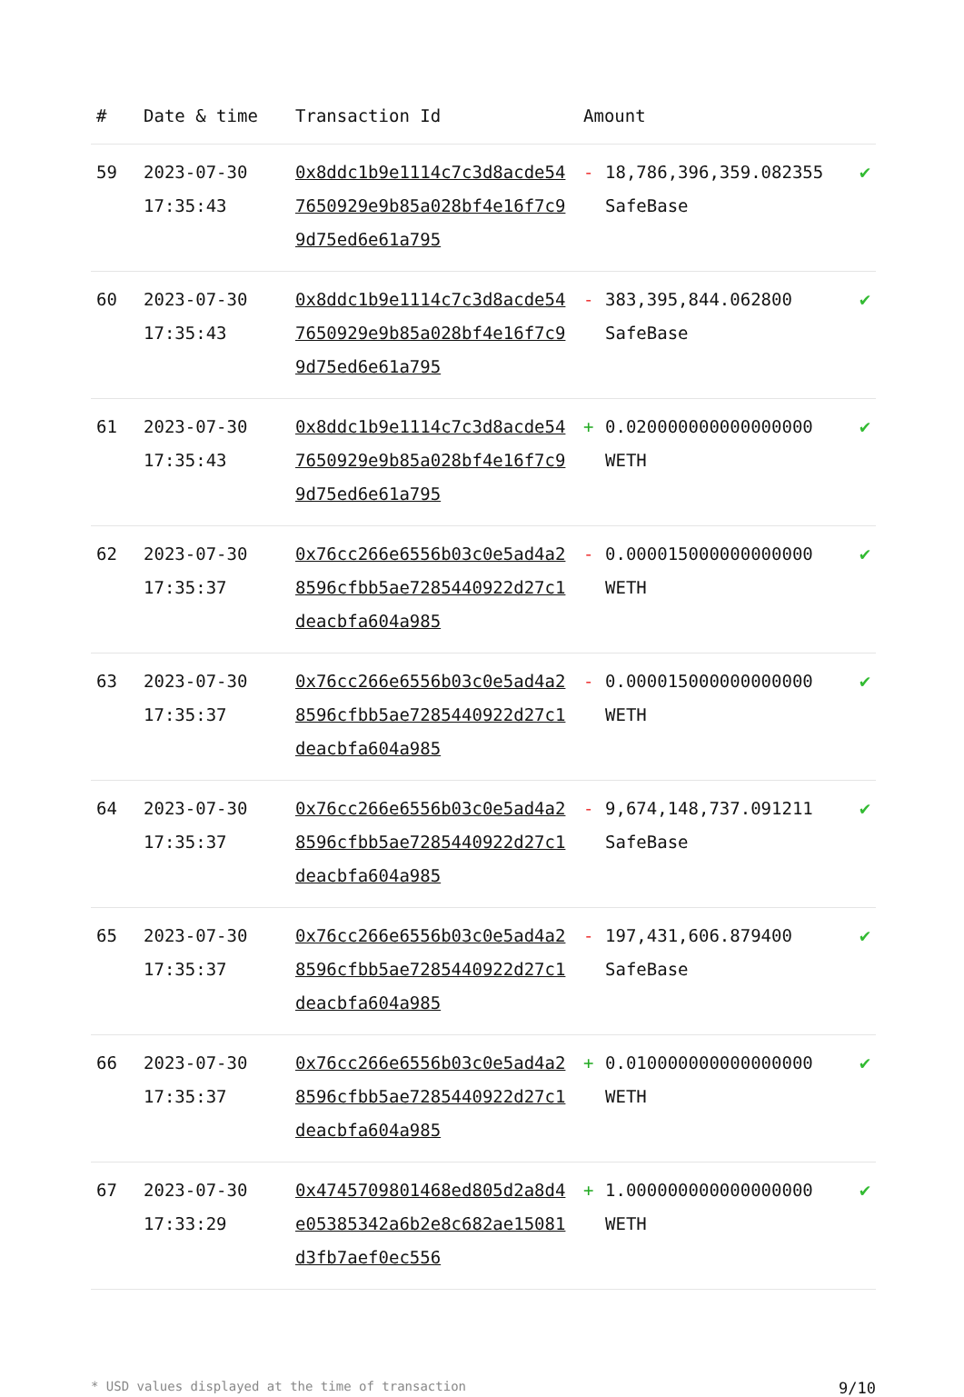| # | Date & time | Transaction Id | Amount | |
| --- | --- | --- | --- | --- |
| 59 | 2023-07-30 17:35:43 | 0x8ddc1b9e1114c7c3d8acde547650929e9b85a028bf4e16f7c99d75ed6e61a795 | - 18,786,396,359.082355 SafeBase | ✔ |
| 60 | 2023-07-30 17:35:43 | 0x8ddc1b9e1114c7c3d8acde547650929e9b85a028bf4e16f7c99d75ed6e61a795 | - 383,395,844.062800 SafeBase | ✔ |
| 61 | 2023-07-30 17:35:43 | 0x8ddc1b9e1114c7c3d8acde547650929e9b85a028bf4e16f7c99d75ed6e61a795 | + 0.020000000000000000 WETH | ✔ |
| 62 | 2023-07-30 17:35:37 | 0x76cc266e6556b03c0e5ad4a28596cfbb5ae7285440922d27c1deacbfa604a985 | - 0.000015000000000000 WETH | ✔ |
| 63 | 2023-07-30 17:35:37 | 0x76cc266e6556b03c0e5ad4a28596cfbb5ae7285440922d27c1deacbfa604a985 | - 0.000015000000000000 WETH | ✔ |
| 64 | 2023-07-30 17:35:37 | 0x76cc266e6556b03c0e5ad4a28596cfbb5ae7285440922d27c1deacbfa604a985 | - 9,674,148,737.091211 SafeBase | ✔ |
| 65 | 2023-07-30 17:35:37 | 0x76cc266e6556b03c0e5ad4a28596cfbb5ae7285440922d27c1deacbfa604a985 | - 197,431,606.879400 SafeBase | ✔ |
| 66 | 2023-07-30 17:35:37 | 0x76cc266e6556b03c0e5ad4a28596cfbb5ae7285440922d27c1deacbfa604a985 | + 0.010000000000000000 WETH | ✔ |
| 67 | 2023-07-30 17:33:29 | 0x4745709801468ed805d2a8d4e05385342a6b2e8c682ae15081d3fb7aef0ec556 | + 1.000000000000000000 WETH | ✔ |
* USD values displayed at the time of transaction 9/10